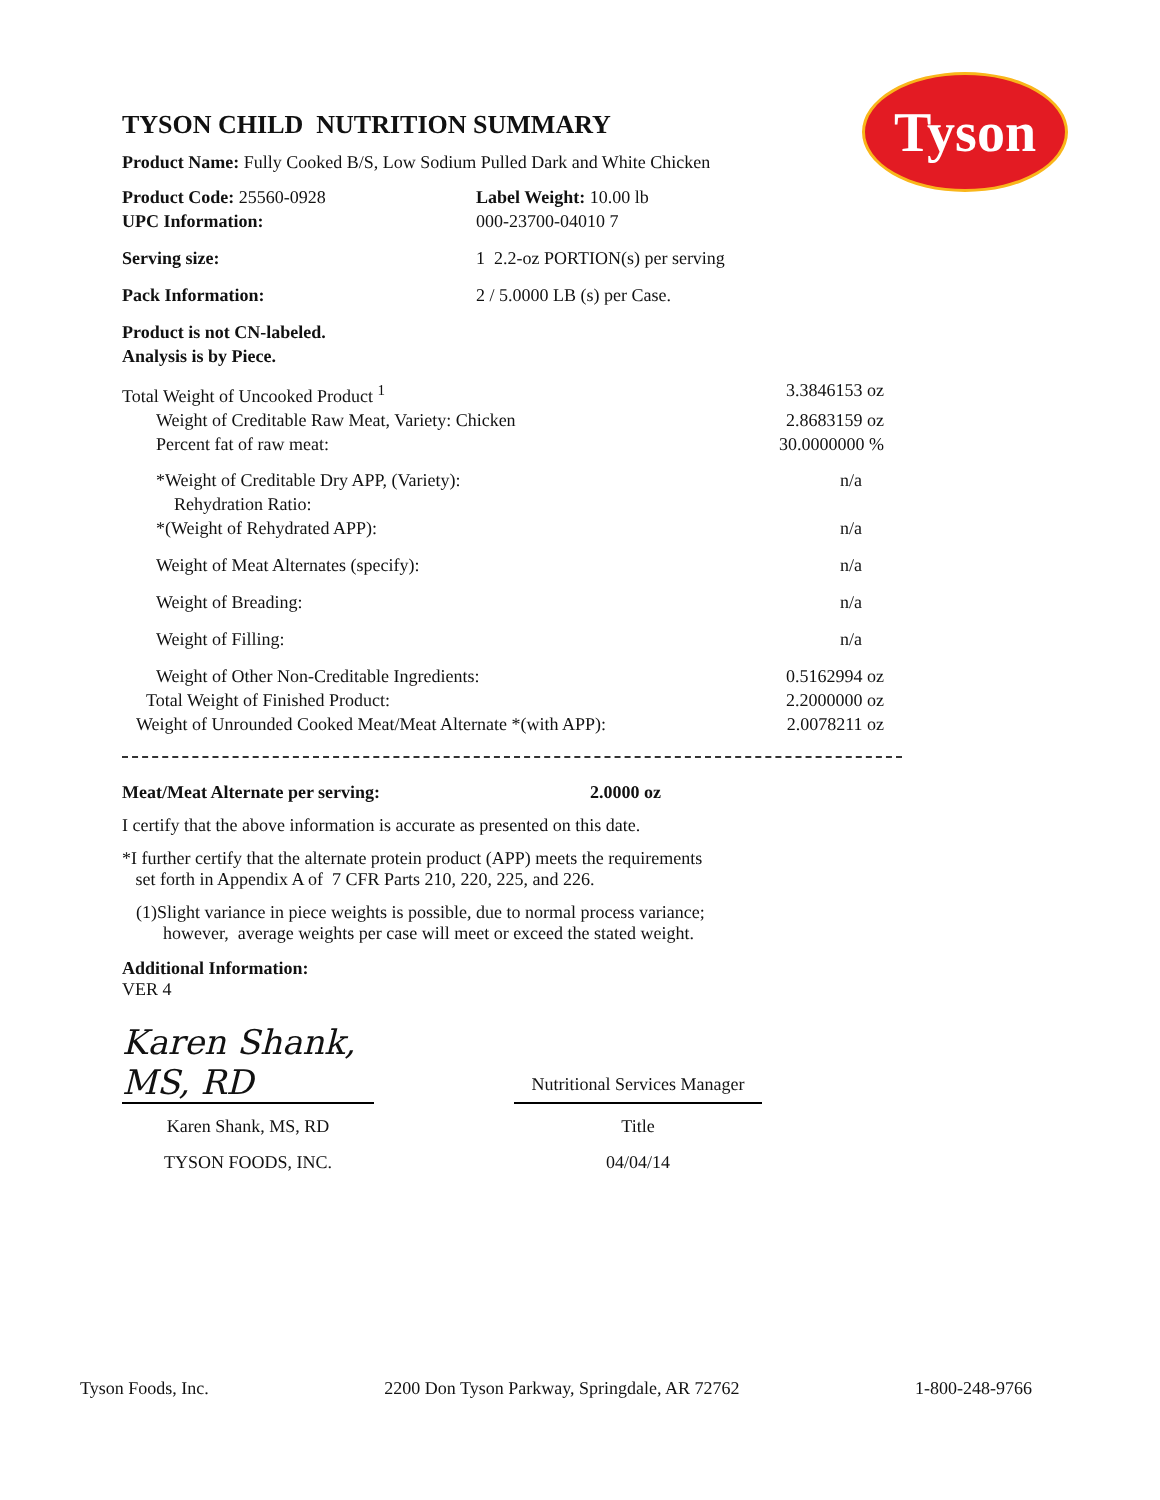Tyson
TYSON CHILD NUTRITION SUMMARY
Product Name: Fully Cooked B/S, Low Sodium Pulled Dark and White Chicken
| Product Code: 25560-0928 UPC Information: | Label Weight: 10.00 lb 000-23700-04010 7 |
| Serving size: | 1 2.2-oz PORTION(s) per serving |
| Pack Information: | 2 / 5.0000 LB (s) per Case. |
| Product is not CN-labeled. Analysis is by Piece. | |
| Total Weight of Uncooked Product <sup>1</sup> | 3.3846153 oz |
| Weight of Creditable Raw Meat, Variety: Chicken | 2.8683159 oz |
| Percent fat of raw meat: | 30.0000000 % |
| *Weight of Creditable Dry APP, (Variety): Rehydration Ratio: | n/a |
| *(Weight of Rehydrated APP): | n/a |
| Weight of Meat Alternates (specify): | n/a |
| Weight of Breading: | n/a |
| Weight of Filling: | n/a |
| Weight of Other Non-Creditable Ingredients: | 0.5162994 oz |
| Total Weight of Finished Product: | 2.2000000 oz |
| Weight of Unrounded Cooked Meat/Meat Alternate *(with APP): | 2.0078211 oz |
Meat/Meat Alternate per serving: 2.0000 oz
I certify that the above information is accurate as presented on this date.
*I further certify that the alternate protein product (APP) meets the requirements
set forth in Appendix A of 7 CFR Parts 210, 220, 225, and 226.
(1)Slight variance in piece weights is possible, due to normal process variance;
however, average weights per case will meet or exceed the stated weight.
Additional Information:
VER 4
| Karen Shank, MS, RD | | Nutritional Services Manager |
| Karen Shank, MS, RD | | Title |
| TYSON FOODS, INC. | | 04/04/14 |
Tyson Foods, Inc. 2200 Don Tyson Parkway, Springdale, AR 72762 1-800-248-9766